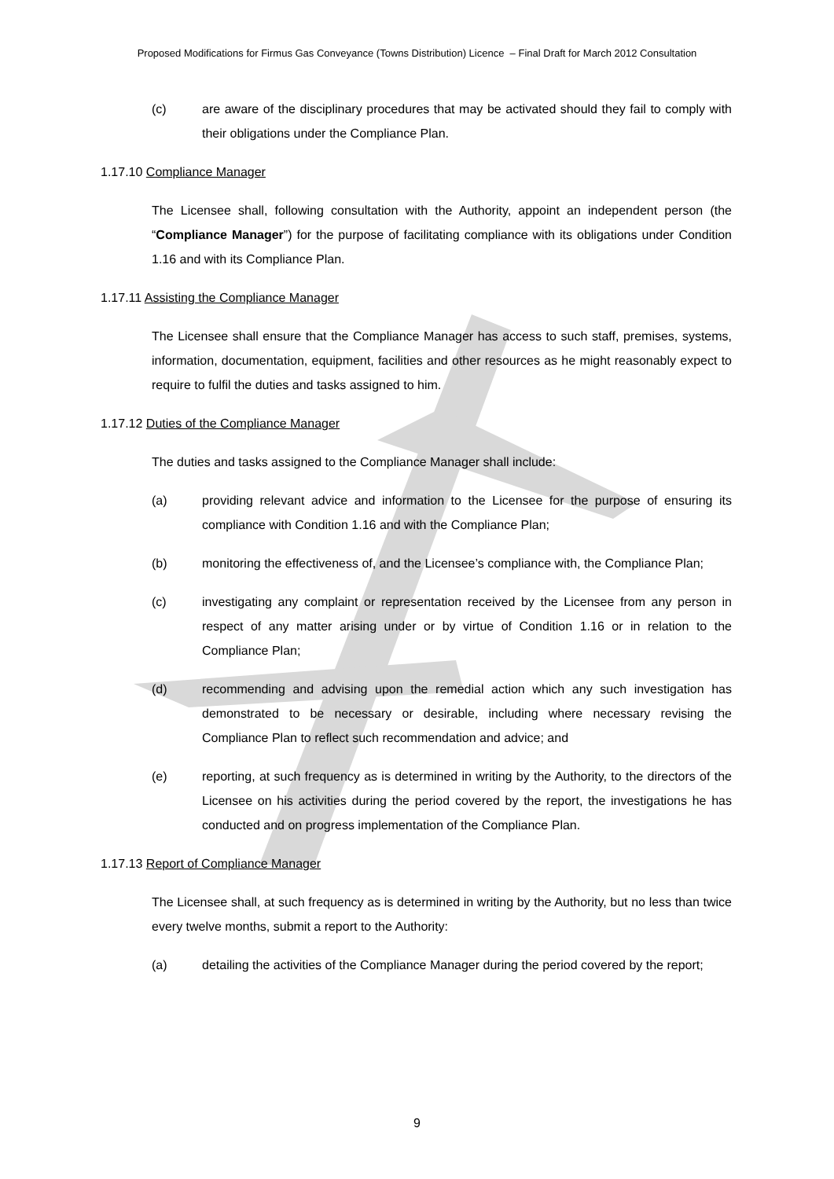Proposed Modifications for Firmus Gas Conveyance (Towns Distribution) Licence – Final Draft for March 2012 Consultation
(c) are aware of the disciplinary procedures that may be activated should they fail to comply with their obligations under the Compliance Plan.
1.17.10 Compliance Manager
The Licensee shall, following consultation with the Authority, appoint an independent person (the “Compliance Manager”) for the purpose of facilitating compliance with its obligations under Condition 1.16 and with its Compliance Plan.
1.17.11 Assisting the Compliance Manager
The Licensee shall ensure that the Compliance Manager has access to such staff, premises, systems, information, documentation, equipment, facilities and other resources as he might reasonably expect to require to fulfil the duties and tasks assigned to him.
1.17.12 Duties of the Compliance Manager
The duties and tasks assigned to the Compliance Manager shall include:
(a) providing relevant advice and information to the Licensee for the purpose of ensuring its compliance with Condition 1.16 and with the Compliance Plan;
(b) monitoring the effectiveness of, and the Licensee’s compliance with, the Compliance Plan;
(c) investigating any complaint or representation received by the Licensee from any person in respect of any matter arising under or by virtue of Condition 1.16 or in relation to the Compliance Plan;
(d) recommending and advising upon the remedial action which any such investigation has demonstrated to be necessary or desirable, including where necessary revising the Compliance Plan to reflect such recommendation and advice; and
(e) reporting, at such frequency as is determined in writing by the Authority, to the directors of the Licensee on his activities during the period covered by the report, the investigations he has conducted and on progress implementation of the Compliance Plan.
1.17.13 Report of Compliance Manager
The Licensee shall, at such frequency as is determined in writing by the Authority, but no less than twice every twelve months, submit a report to the Authority:
(a) detailing the activities of the Compliance Manager during the period covered by the report;
9